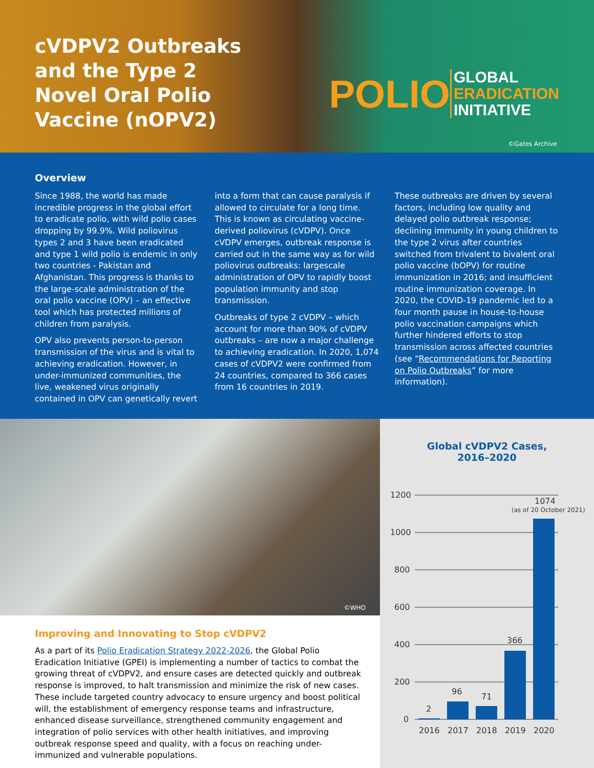cVDPV2 Outbreaks and the Type 2 Novel Oral Polio Vaccine (nOPV2)
POLIO GLOBAL
ERADICATION
INITIATIVE
©Gates Archive
Overview
Since 1988, the world has made incredible progress in the global effort to eradicate polio, with wild polio cases dropping by 99.9%. Wild poliovirus types 2 and 3 have been eradicated and type 1 wild polio is endemic in only two countries - Pakistan and Afghanistan. This progress is thanks to the large-scale administration of the oral polio vaccine (OPV) – an effective tool which has protected millions of children from paralysis.
OPV also prevents person-to-person transmission of the virus and is vital to achieving eradication. However, in under-immunized communities, the live, weakened virus originally contained in OPV can genetically revert into a form that can cause paralysis if allowed to circulate for a long time. This is known as circulating vaccine-derived poliovirus (cVDPV). Once cVDPV emerges, outbreak response is carried out in the same way as for wild poliovirus outbreaks: largescale administration of OPV to rapidly boost population immunity and stop transmission.
Outbreaks of type 2 cVDPV – which account for more than 90% of cVDPV outbreaks – are now a major challenge to achieving eradication. In 2020, 1,074 cases of cVDPV2 were confirmed from 24 countries, compared to 366 cases from 16 countries in 2019.
These outbreaks are driven by several factors, including low quality and delayed polio outbreak response; declining immunity in young children to the type 2 virus after countries switched from trivalent to bivalent oral polio vaccine (bOPV) for routine immunization in 2016; and insufficient routine immunization coverage. In 2020, the COVID-19 pandemic led to a four month pause in house-to-house polio vaccination campaigns which further hindered efforts to stop transmission across affected countries (see “Recommendations for Reporting on Polio Outbreaks” for more information).
©WHO
Improving and Innovating to Stop cVDPV2
As a part of its Polio Eradication Strategy 2022-2026, the Global Polio Eradication Initiative (GPEI) is implementing a number of tactics to combat the growing threat of cVDPV2, and ensure cases are detected quickly and outbreak response is improved, to halt transmission and minimize the risk of new cases. These include targeted country advocacy to ensure urgency and boost political will, the establishment of emergency response teams and infrastructure, enhanced disease surveillance, strengthened community engagement and integration of polio services with other health initiatives, and improving outbreak response speed and quality, with a focus on reaching under-immunized and vulnerable populations.
Global cVDPV2 Cases,
2016–2020
1200
1000
800
600
400
200
0
2
96
71
366
1074
(as of 20 October 2021)
2016
2017
2018
2019
2020